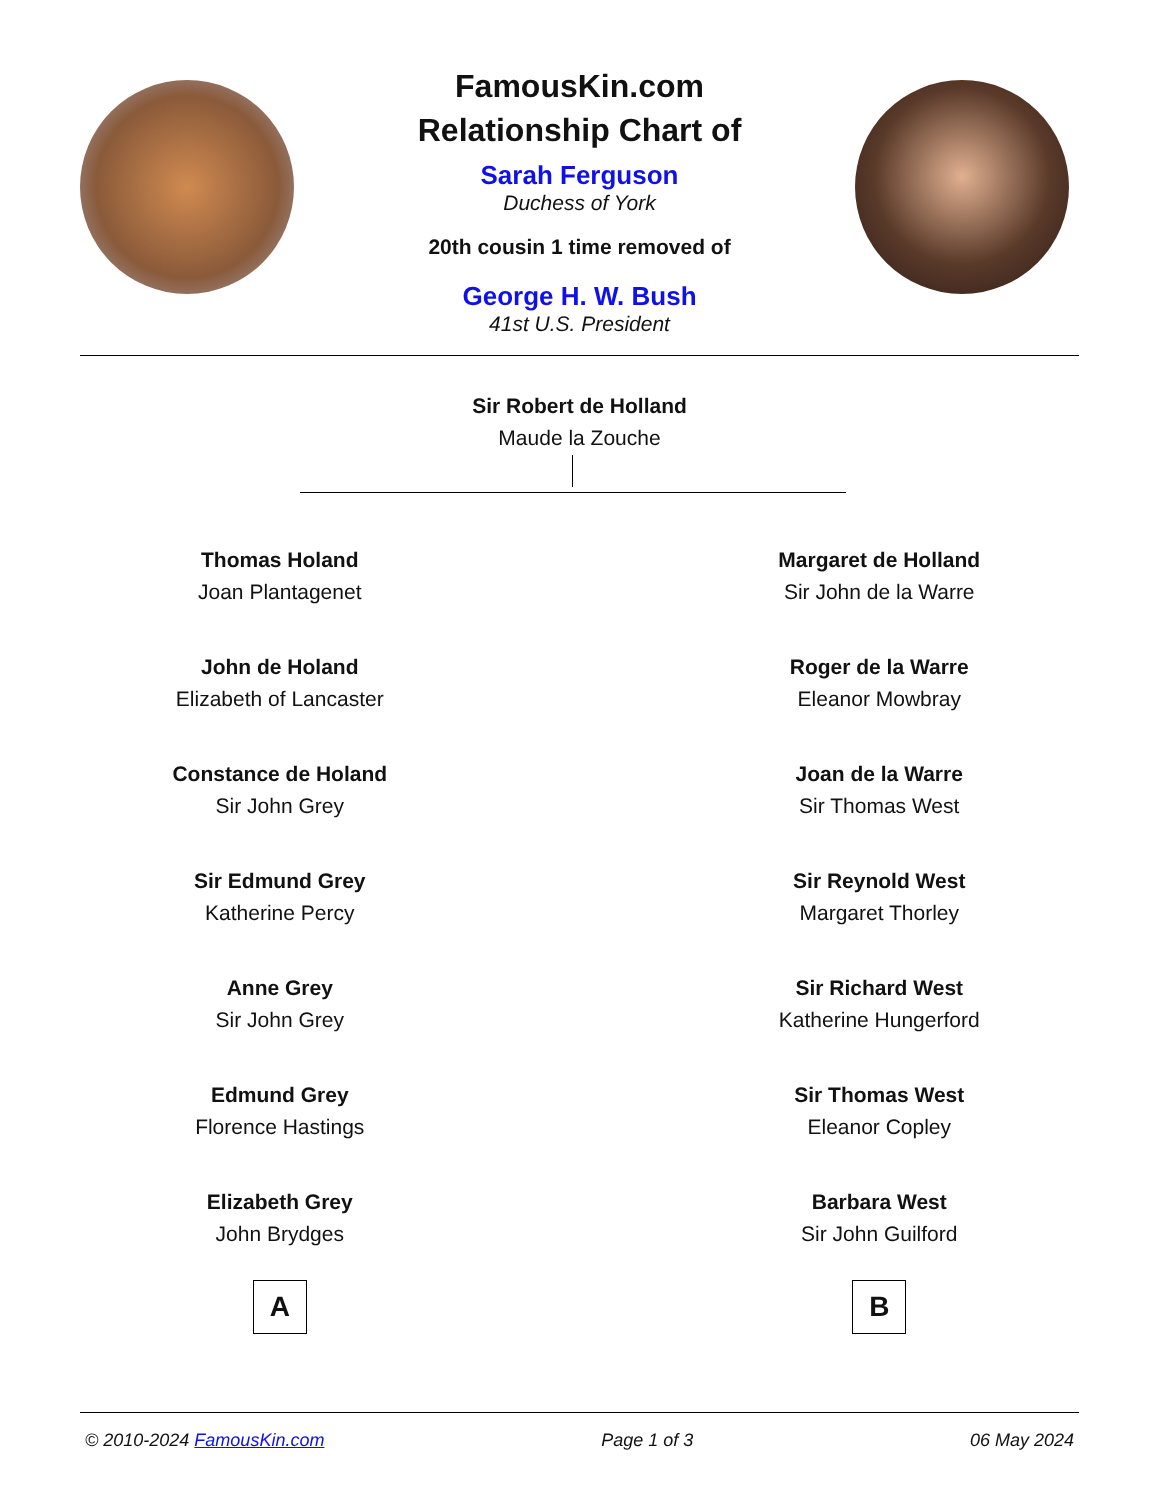FamousKin.com
Relationship Chart of
Sarah Ferguson
Duchess of York
20th cousin 1 time removed of
George H. W. Bush
41st U.S. President
Sir Robert de Holland
Maude la Zouche
Thomas Holand
Joan Plantagenet
John de Holand
Elizabeth of Lancaster
Constance de Holand
Sir John Grey
Sir Edmund Grey
Katherine Percy
Anne Grey
Sir John Grey
Edmund Grey
Florence Hastings
Elizabeth Grey
John Brydges
A
Margaret de Holland
Sir John de la Warre
Roger de la Warre
Eleanor Mowbray
Joan de la Warre
Sir Thomas West
Sir Reynold West
Margaret Thorley
Sir Richard West
Katherine Hungerford
Sir Thomas West
Eleanor Copley
Barbara West
Sir John Guilford
B
© 2010-2024 FamousKin.com Page 1 of 3 06 May 2024